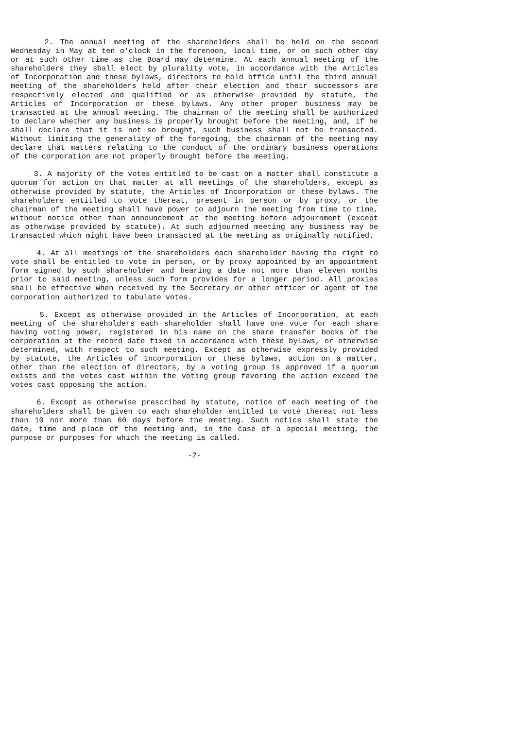2. The annual meeting of the shareholders shall be held on the second Wednesday in May at ten o'clock in the forenoon, local time, or on such other day or at such other time as the Board may determine. At each annual meeting of the shareholders they shall elect by plurality vote, in accordance with the Articles of Incorporation and these bylaws, directors to hold office until the third annual meeting of the shareholders held after their election and their successors are respectively elected and qualified or as otherwise provided by statute, the Articles of Incorporation or these bylaws. Any other proper business may be transacted at the annual meeting. The chairman of the meeting shall be authorized to declare whether any business is properly brought before the meeting, and, if he shall declare that it is not so brought, such business shall not be transacted. Without limiting the generality of the foregoing, the chairman of the meeting may declare that matters relating to the conduct of the ordinary business operations of the corporation are not properly brought before the meeting.
3. A majority of the votes entitled to be cast on a matter shall constitute a quorum for action on that matter at all meetings of the shareholders, except as otherwise provided by statute, the Articles of Incorporation or these bylaws. The shareholders entitled to vote thereat, present in person or by proxy, or the chairman of the meeting shall have power to adjourn the meeting from time to time, without notice other than announcement at the meeting before adjournment (except as otherwise provided by statute). At such adjourned meeting any business may be transacted which might have been transacted at the meeting as originally notified.
4. At all meetings of the shareholders each shareholder having the right to vote shall be entitled to vote in person, or by proxy appointed by an appointment form signed by such shareholder and bearing a date not more than eleven months prior to said meeting, unless such form provides for a longer period. All proxies shall be effective when received by the Secretary or other officer or agent of the corporation authorized to tabulate votes.
5. Except as otherwise provided in the Articles of Incorporation, at each meeting of the shareholders each shareholder shall have one vote for each share having voting power, registered in his name on the share transfer books of the corporation at the record date fixed in accordance with these bylaws, or otherwise determined, with respect to such meeting. Except as otherwise expressly provided by statute, the Articles of Incorporation or these bylaws, action on a matter, other than the election of directors, by a voting group is approved if a quorum exists and the votes cast within the voting group favoring the action exceed the votes cast opposing the action.
6. Except as otherwise prescribed by statute, notice of each meeting of the shareholders shall be given to each shareholder entitled to vote thereat not less than 10 nor more than 60 days before the meeting. Such notice shall state the date, time and place of the meeting and, in the case of a special meeting, the purpose or purposes for which the meeting is called.
-2-